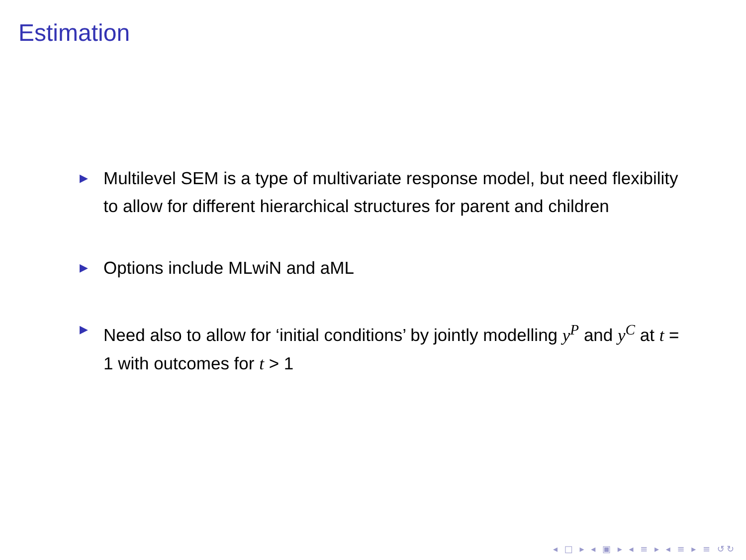Estimation
▶ Multilevel SEM is a type of multivariate response model, but need flexibility to allow for different hierarchical structures for parent and children
▶ Options include MLwiN and aML
▶ Need also to allow for ‘initial conditions’ by jointly modelling y<sup>P</sup> and y<sup>C</sup> at t = 1 with outcomes for t > 1
◂ □ ▸ ◂ ▣ ▸ ◂ ≡ ▸ ◂ ≡ ▸ ≡ ↺↻